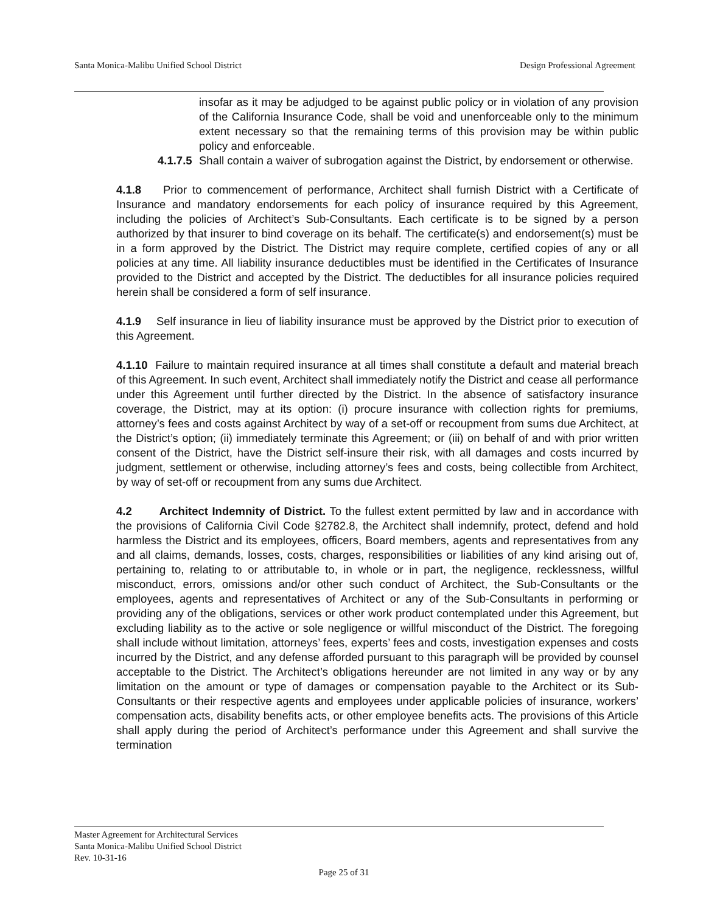Santa Monica-Malibu Unified School District Design Professional Agreement
insofar as it may be adjudged to be against public policy or in violation of any provision of the California Insurance Code, shall be void and unenforceable only to the minimum extent necessary so that the remaining terms of this provision may be within public policy and enforceable.
4.1.7.5 Shall contain a waiver of subrogation against the District, by endorsement or otherwise.
4.1.8 Prior to commencement of performance, Architect shall furnish District with a Certificate of Insurance and mandatory endorsements for each policy of insurance required by this Agreement, including the policies of Architect’s Sub-Consultants. Each certificate is to be signed by a person authorized by that insurer to bind coverage on its behalf. The certificate(s) and endorsement(s) must be in a form approved by the District. The District may require complete, certified copies of any or all policies at any time. All liability insurance deductibles must be identified in the Certificates of Insurance provided to the District and accepted by the District. The deductibles for all insurance policies required herein shall be considered a form of self insurance.
4.1.9 Self insurance in lieu of liability insurance must be approved by the District prior to execution of this Agreement.
4.1.10 Failure to maintain required insurance at all times shall constitute a default and material breach of this Agreement. In such event, Architect shall immediately notify the District and cease all performance under this Agreement until further directed by the District. In the absence of satisfactory insurance coverage, the District, may at its option: (i) procure insurance with collection rights for premiums, attorney’s fees and costs against Architect by way of a set-off or recoupment from sums due Architect, at the District’s option; (ii) immediately terminate this Agreement; or (iii) on behalf of and with prior written consent of the District, have the District self-insure their risk, with all damages and costs incurred by judgment, settlement or otherwise, including attorney’s fees and costs, being collectible from Architect, by way of set-off or recoupment from any sums due Architect.
4.2 Architect Indemnity of District. To the fullest extent permitted by law and in accordance with the provisions of California Civil Code §2782.8, the Architect shall indemnify, protect, defend and hold harmless the District and its employees, officers, Board members, agents and representatives from any and all claims, demands, losses, costs, charges, responsibilities or liabilities of any kind arising out of, pertaining to, relating to or attributable to, in whole or in part, the negligence, recklessness, willful misconduct, errors, omissions and/or other such conduct of Architect, the Sub-Consultants or the employees, agents and representatives of Architect or any of the Sub-Consultants in performing or providing any of the obligations, services or other work product contemplated under this Agreement, but excluding liability as to the active or sole negligence or willful misconduct of the District. The foregoing shall include without limitation, attorneys’ fees, experts’ fees and costs, investigation expenses and costs incurred by the District, and any defense afforded pursuant to this paragraph will be provided by counsel acceptable to the District. The Architect’s obligations hereunder are not limited in any way or by any limitation on the amount or type of damages or compensation payable to the Architect or its Sub-Consultants or their respective agents and employees under applicable policies of insurance, workers’ compensation acts, disability benefits acts, or other employee benefits acts. The provisions of this Article shall apply during the period of Architect’s performance under this Agreement and shall survive the termination
Master Agreement for Architectural Services
Santa Monica-Malibu Unified School District
Rev. 10-31-16
Page 25 of 31